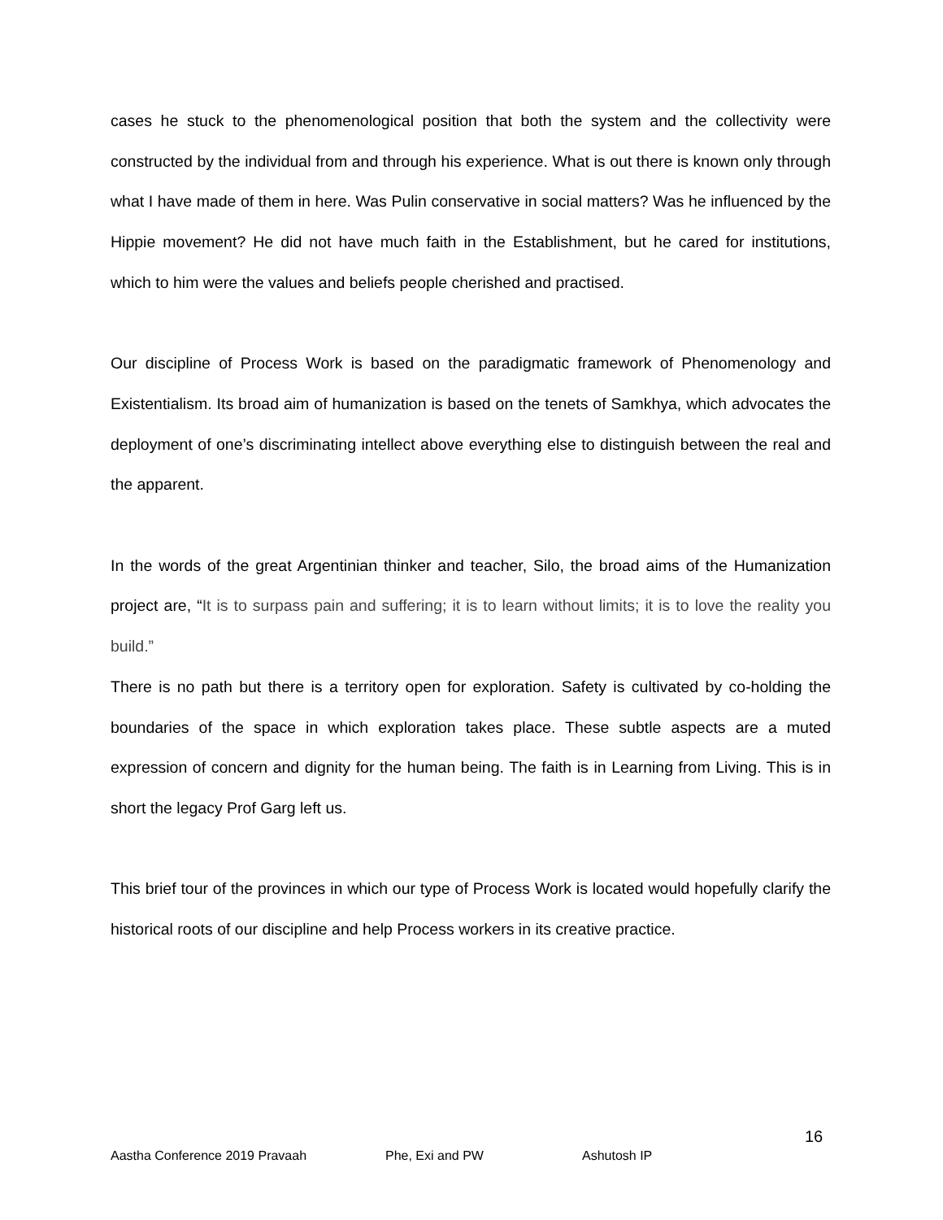cases he stuck to the phenomenological position that both the system and the collectivity were constructed by the individual from and through his experience. What is out there is known only through what I have made of them in here. Was Pulin conservative in social matters? Was he influenced by the Hippie movement? He did not have much faith in the Establishment, but he cared for institutions, which to him were the values and beliefs people cherished and practised.
Our discipline of Process Work is based on the paradigmatic framework of Phenomenology and Existentialism. Its broad aim of humanization is based on the tenets of Samkhya, which advocates the deployment of one’s discriminating intellect above everything else to distinguish between the real and the apparent.
In the words of the great Argentinian thinker and teacher, Silo, the broad aims of the Humanization project are, “It is to surpass pain and suffering; it is to learn without limits; it is to love the reality you build.”
There is no path but there is a territory open for exploration. Safety is cultivated by co-holding the boundaries of the space in which exploration takes place. These subtle aspects are a muted expression of concern and dignity for the human being. The faith is in Learning from Living. This is in short the legacy Prof Garg left us.
This brief tour of the provinces in which our type of Process Work is located would hopefully clarify the historical roots of our discipline and help Process workers in its creative practice.
16
Aastha Conference 2019 Pravaah Phe, Exi and PW Ashutosh IP